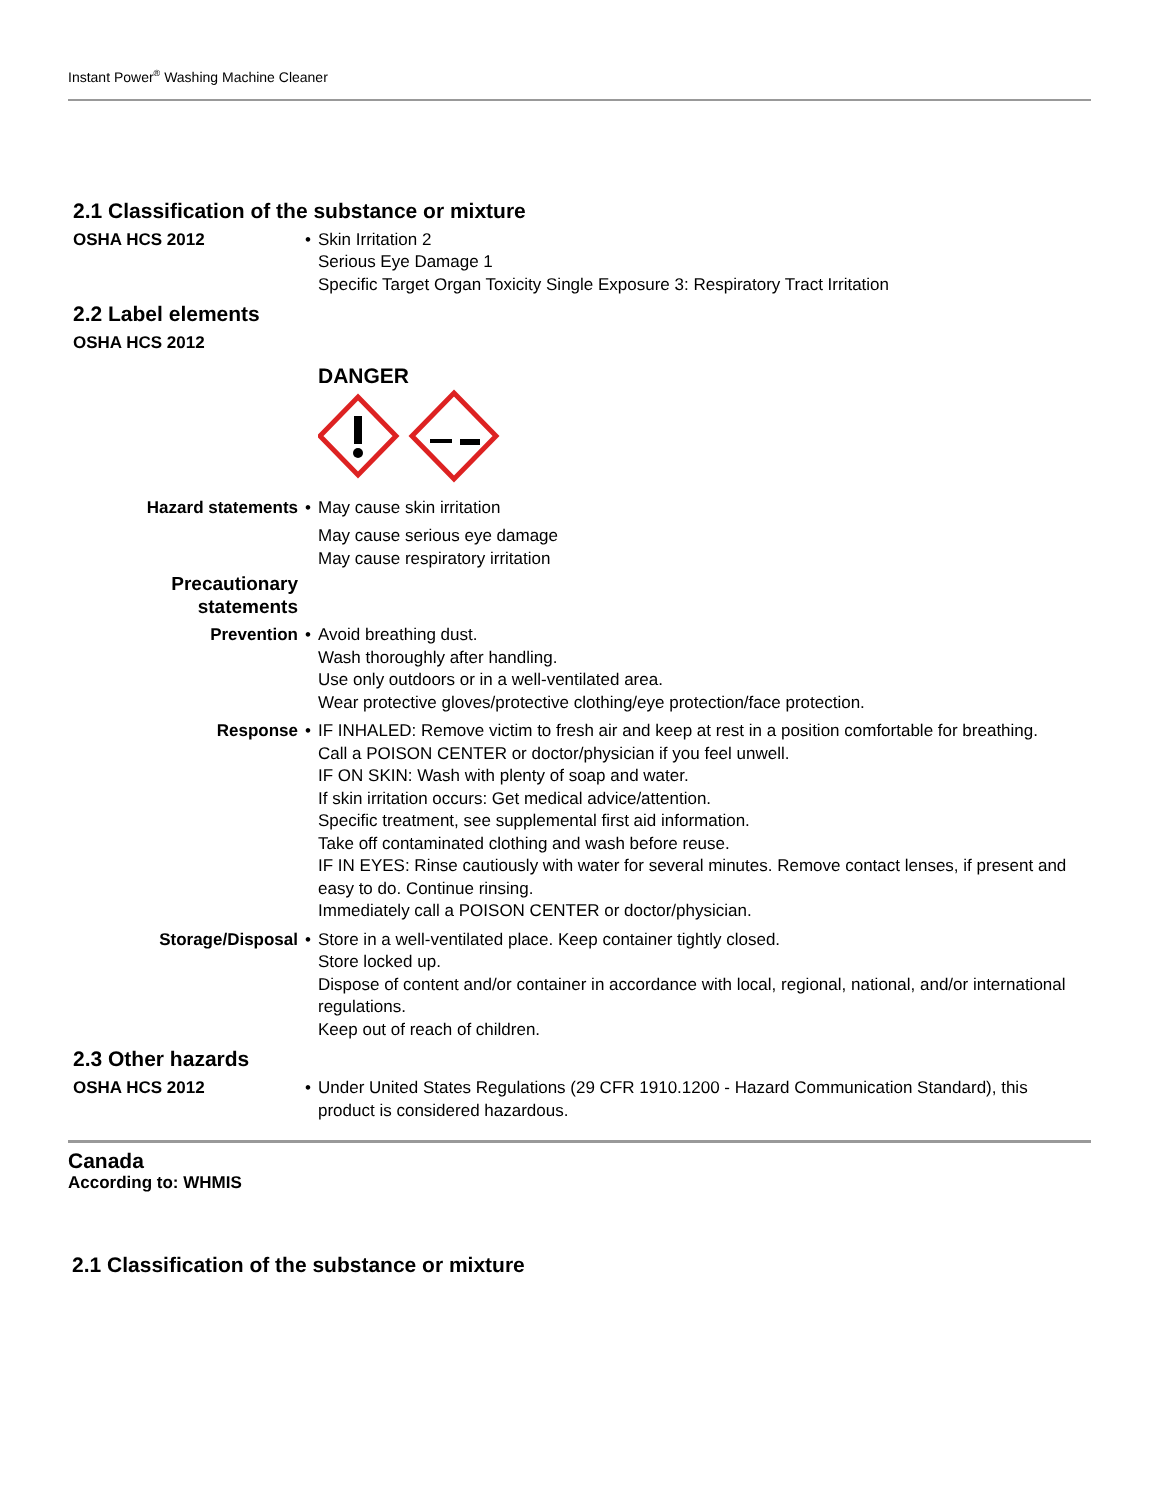Instant Power<sup>®</sup> Washing Machine Cleaner
2.1 Classification of the substance or mixture
OSHA HCS 2012 • Skin Irritation 2
Serious Eye Damage 1
Specific Target Organ Toxicity Single Exposure 3: Respiratory Tract Irritation
2.2 Label elements
OSHA HCS 2012
DANGER
Hazard statements • May cause skin irritation
May cause serious eye damage
May cause respiratory irritation
Precautionary statements
Prevention • Avoid breathing dust.
Wash thoroughly after handling.
Use only outdoors or in a well-ventilated area.
Wear protective gloves/protective clothing/eye protection/face protection.
Response • IF INHALED: Remove victim to fresh air and keep at rest in a position comfortable for breathing.
Call a POISON CENTER or doctor/physician if you feel unwell.
IF ON SKIN: Wash with plenty of soap and water.
If skin irritation occurs: Get medical advice/attention.
Specific treatment, see supplemental first aid information.
Take off contaminated clothing and wash before reuse.
IF IN EYES: Rinse cautiously with water for several minutes. Remove contact lenses, if present and easy to do. Continue rinsing.
Immediately call a POISON CENTER or doctor/physician.
Storage/Disposal • Store in a well-ventilated place. Keep container tightly closed.
Store locked up.
Dispose of content and/or container in accordance with local, regional, national, and/or international regulations.
Keep out of reach of children.
2.3 Other hazards
OSHA HCS 2012 • Under United States Regulations (29 CFR 1910.1200 - Hazard Communication Standard), this product is considered hazardous.
Canada
According to: WHMIS
2.1 Classification of the substance or mixture